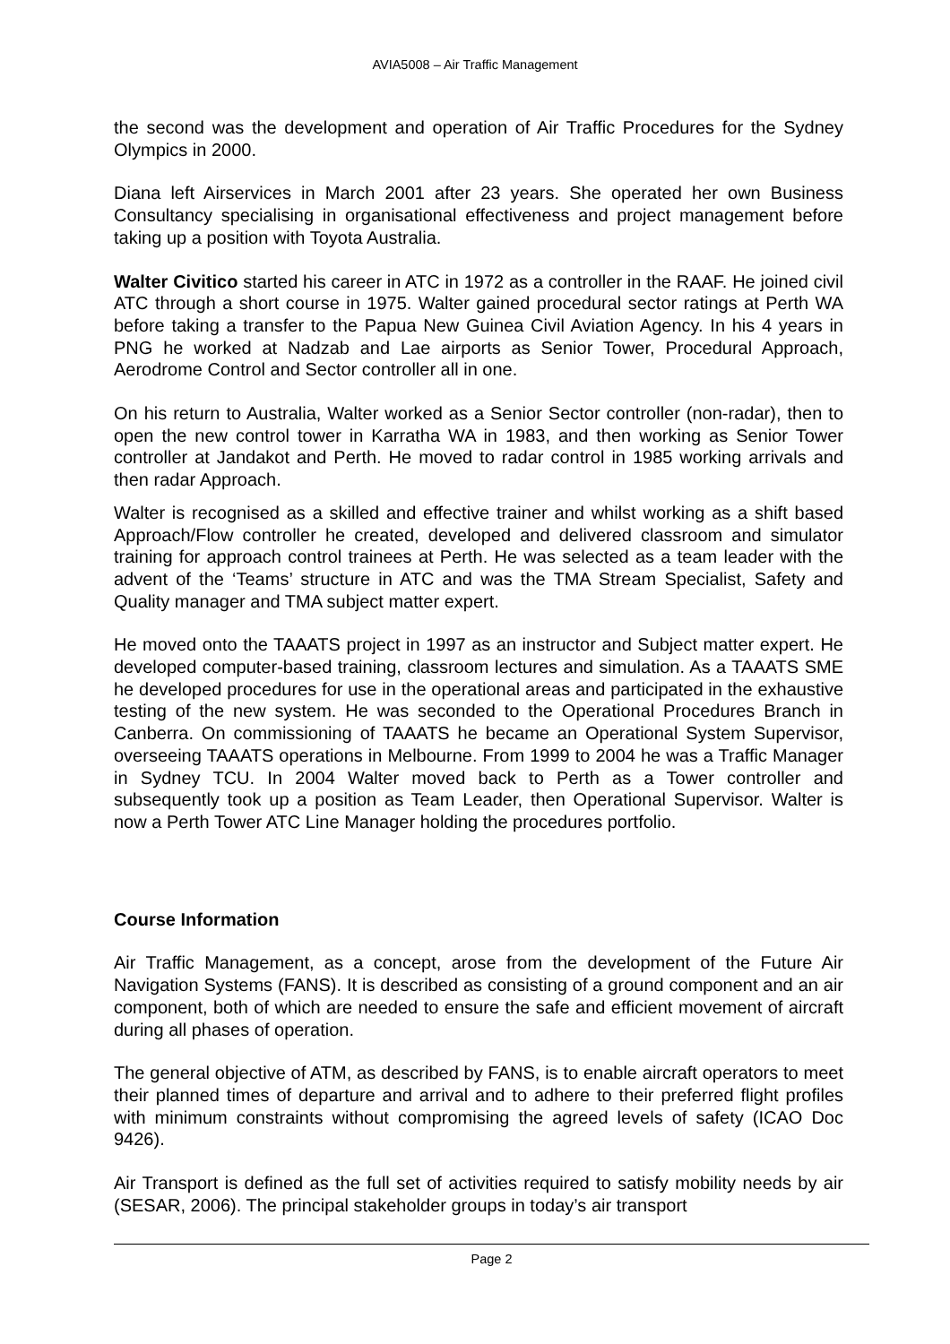AVIA5008 – Air Traffic Management
the second was the development and operation of Air Traffic Procedures for the Sydney Olympics in 2000.
Diana left Airservices in March 2001 after 23 years. She operated her own Business Consultancy specialising in organisational effectiveness and project management before taking up a position with Toyota Australia.
Walter Civitico started his career in ATC in 1972 as a controller in the RAAF. He joined civil ATC through a short course in 1975. Walter gained procedural sector ratings at Perth WA before taking a transfer to the Papua New Guinea Civil Aviation Agency. In his 4 years in PNG he worked at Nadzab and Lae airports as Senior Tower, Procedural Approach, Aerodrome Control and Sector controller all in one.
On his return to Australia, Walter worked as a Senior Sector controller (non-radar), then to open the new control tower in Karratha WA in 1983, and then working as Senior Tower controller at Jandakot and Perth. He moved to radar control in 1985 working arrivals and then radar Approach.
Walter is recognised as a skilled and effective trainer and whilst working as a shift based Approach/Flow controller he created, developed and delivered classroom and simulator training for approach control trainees at Perth. He was selected as a team leader with the advent of the ‘Teams’ structure in ATC and was the TMA Stream Specialist, Safety and Quality manager and TMA subject matter expert.
He moved onto the TAAATS project in 1997 as an instructor and Subject matter expert. He developed computer-based training, classroom lectures and simulation. As a TAAATS SME he developed procedures for use in the operational areas and participated in the exhaustive testing of the new system. He was seconded to the Operational Procedures Branch in Canberra. On commissioning of TAAATS he became an Operational System Supervisor, overseeing TAAATS operations in Melbourne. From 1999 to 2004 he was a Traffic Manager in Sydney TCU. In 2004 Walter moved back to Perth as a Tower controller and subsequently took up a position as Team Leader, then Operational Supervisor. Walter is now a Perth Tower ATC Line Manager holding the procedures portfolio.
Course Information
Air Traffic Management, as a concept, arose from the development of the Future Air Navigation Systems (FANS). It is described as consisting of a ground component and an air component, both of which are needed to ensure the safe and efficient movement of aircraft during all phases of operation.
The general objective of ATM, as described by FANS, is to enable aircraft operators to meet their planned times of departure and arrival and to adhere to their preferred flight profiles with minimum constraints without compromising the agreed levels of safety (ICAO Doc 9426).
Air Transport is defined as the full set of activities required to satisfy mobility needs by air (SESAR, 2006). The principal stakeholder groups in today’s air transport
Page 2